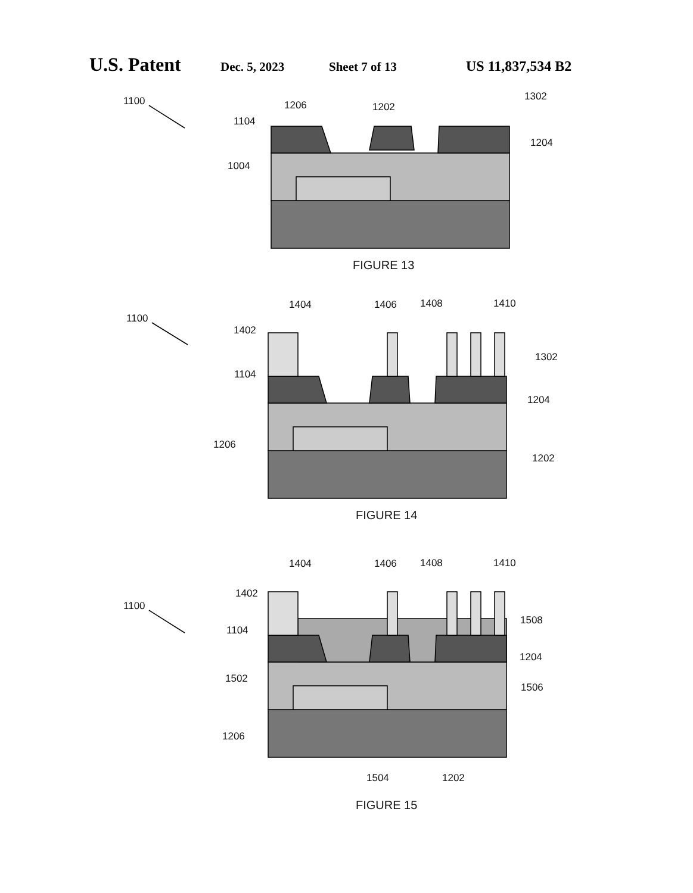U.S. Patent Dec. 5, 2023 Sheet 7 of 13 US 11,837,534 B2
1100
1206
1202
1302
1104
1204
1004
FIGURE 13
1100
1404
1406
1408
1410
1402
1302
1104
1204
1206
1202
FIGURE 14
1404
1406
1408
1410
1402
1100
1508
1104
1204
1502
1506
1206
1504
1202
FIGURE 15